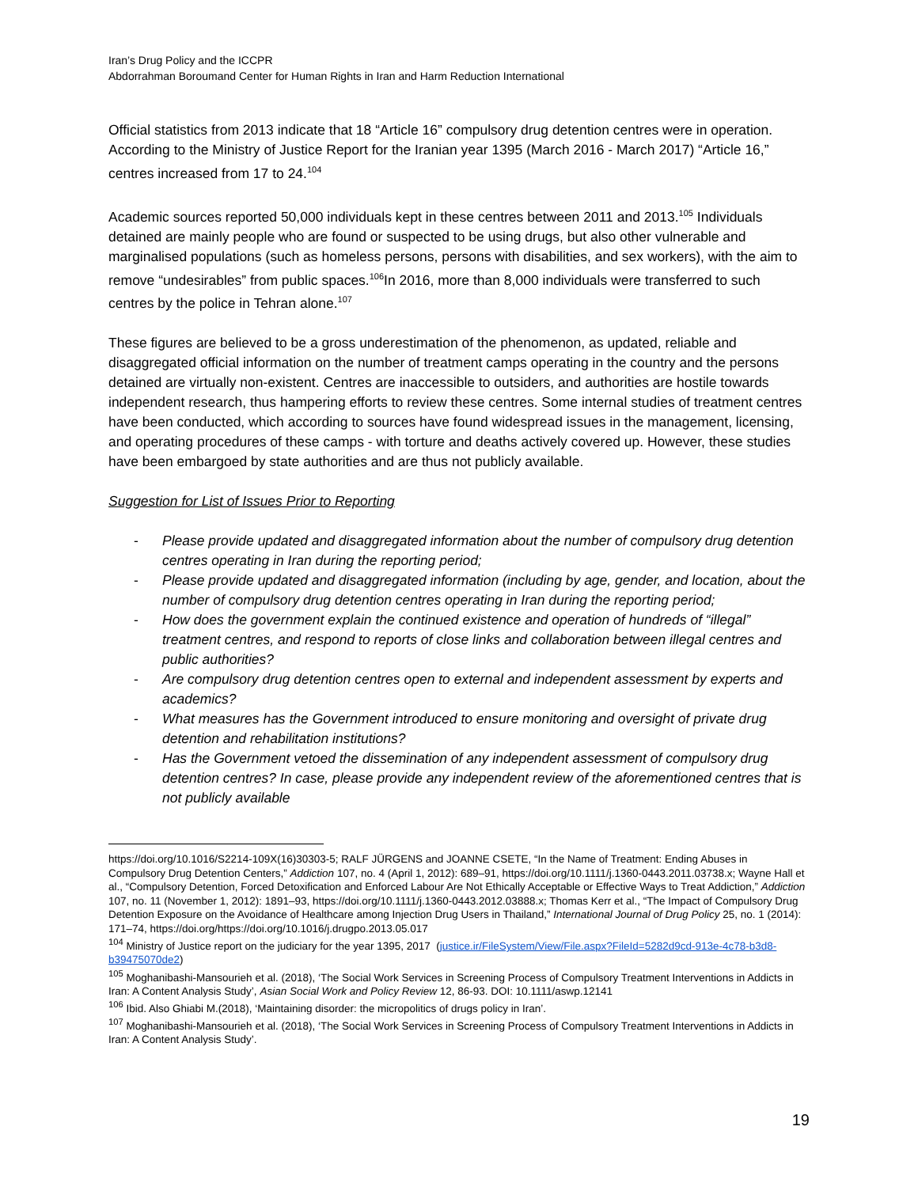Iran’s Drug Policy and the ICCPR
Abdorrahman Boroumand Center for Human Rights in Iran and Harm Reduction International
Official statistics from 2013 indicate that 18 “Article 16” compulsory drug detention centres were in operation. According to the Ministry of Justice Report for the Iranian year 1395 (March 2016 - March 2017) “Article 16,” centres increased from 17 to 24.<sup>104</sup>
Academic sources reported 50,000 individuals kept in these centres between 2011 and 2013.<sup>105</sup> Individuals detained are mainly people who are found or suspected to be using drugs, but also other vulnerable and marginalised populations (such as homeless persons, persons with disabilities, and sex workers), with the aim to remove “undesirables” from public spaces.<sup>106</sup>In 2016, more than 8,000 individuals were transferred to such centres by the police in Tehran alone.<sup>107</sup>
These figures are believed to be a gross underestimation of the phenomenon, as updated, reliable and disaggregated official information on the number of treatment camps operating in the country and the persons detained are virtually non-existent. Centres are inaccessible to outsiders, and authorities are hostile towards independent research, thus hampering efforts to review these centres. Some internal studies of treatment centres have been conducted, which according to sources have found widespread issues in the management, licensing, and operating procedures of these camps - with torture and deaths actively covered up. However, these studies have been embargoed by state authorities and are thus not publicly available.
Suggestion for List of Issues Prior to Reporting
- Please provide updated and disaggregated information about the number of compulsory drug detention centres operating in Iran during the reporting period;
- Please provide updated and disaggregated information (including by age, gender, and location, about the number of compulsory drug detention centres operating in Iran during the reporting period;
- How does the government explain the continued existence and operation of hundreds of “illegal” treatment centres, and respond to reports of close links and collaboration between illegal centres and public authorities?
- Are compulsory drug detention centres open to external and independent assessment by experts and academics?
- What measures has the Government introduced to ensure monitoring and oversight of private drug detention and rehabilitation institutions?
- Has the Government vetoed the dissemination of any independent assessment of compulsory drug detention centres? In case, please provide any independent review of the aforementioned centres that is not publicly available
https://doi.org/10.1016/S2214-109X(16)30303-5; RALF JÜRGENS and JOANNE CSETE, “In the Name of Treatment: Ending Abuses in Compulsory Drug Detention Centers,” Addiction 107, no. 4 (April 1, 2012): 689–91, https://doi.org/10.1111/j.1360-0443.2011.03738.x; Wayne Hall et al., “Compulsory Detention, Forced Detoxification and Enforced Labour Are Not Ethically Acceptable or Effective Ways to Treat Addiction,” Addiction 107, no. 11 (November 1, 2012): 1891–93, https://doi.org/10.1111/j.1360-0443.2012.03888.x; Thomas Kerr et al., “The Impact of Compulsory Drug Detention Exposure on the Avoidance of Healthcare among Injection Drug Users in Thailand,” International Journal of Drug Policy 25, no. 1 (2014): 171–74, https://doi.org/https://doi.org/10.1016/j.drugpo.2013.05.017
<sup>104</sup> Ministry of Justice report on the judiciary for the year 1395, 2017 (justice.ir/FileSystem/View/File.aspx?FileId=5282d9cd-913e-4c78-b3d8-b39475070de2)
<sup>105</sup> Moghanibashi-Mansourieh et al. (2018), ‘The Social Work Services in Screening Process of Compulsory Treatment Interventions in Addicts in Iran: A Content Analysis Study’, Asian Social Work and Policy Review 12, 86-93. DOI: 10.1111/aswp.12141
<sup>106</sup> Ibid. Also Ghiabi M.(2018), ‘Maintaining disorder: the micropolitics of drugs policy in Iran’.
<sup>107</sup> Moghanibashi-Mansourieh et al. (2018), ‘The Social Work Services in Screening Process of Compulsory Treatment Interventions in Addicts in Iran: A Content Analysis Study’.
19